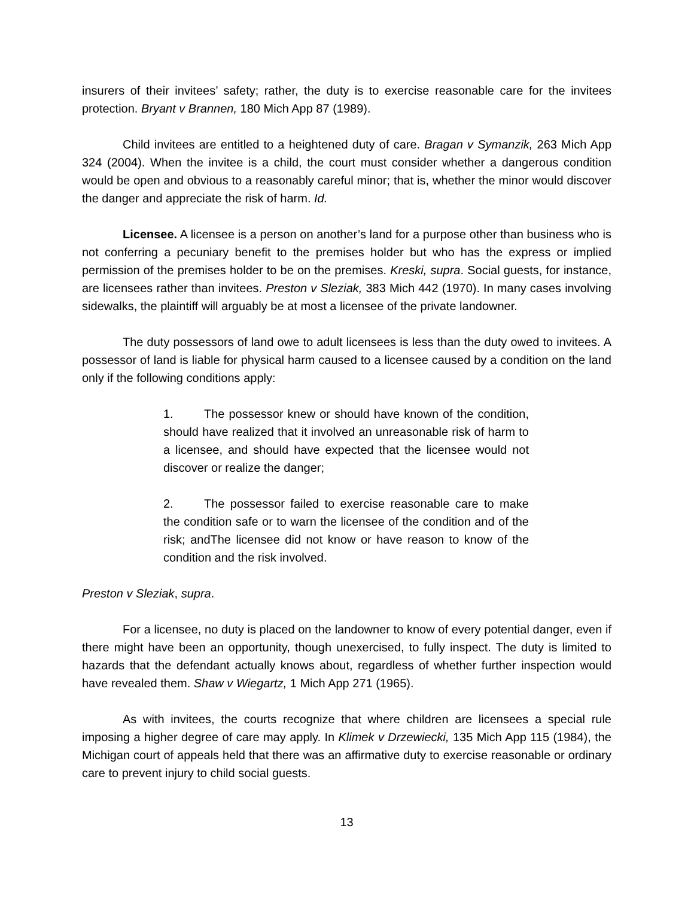insurers of their invitees’ safety; rather, the duty is to exercise reasonable care for the invitees protection. Bryant v Brannen, 180 Mich App 87 (1989).
Child invitees are entitled to a heightened duty of care. Bragan v Symanzik, 263 Mich App 324 (2004). When the invitee is a child, the court must consider whether a dangerous condition would be open and obvious to a reasonably careful minor; that is, whether the minor would discover the danger and appreciate the risk of harm. Id.
Licensee. A licensee is a person on another’s land for a purpose other than business who is not conferring a pecuniary benefit to the premises holder but who has the express or implied permission of the premises holder to be on the premises. Kreski, supra. Social guests, for instance, are licensees rather than invitees. Preston v Sleziak, 383 Mich 442 (1970). In many cases involving sidewalks, the plaintiff will arguably be at most a licensee of the private landowner.
The duty possessors of land owe to adult licensees is less than the duty owed to invitees. A possessor of land is liable for physical harm caused to a licensee caused by a condition on the land only if the following conditions apply:
1. The possessor knew or should have known of the condition, should have realized that it involved an unreasonable risk of harm to a licensee, and should have expected that the licensee would not discover or realize the danger;
2. The possessor failed to exercise reasonable care to make the condition safe or to warn the licensee of the condition and of the risk; andThe licensee did not know or have reason to know of the condition and the risk involved.
Preston v Sleziak, supra.
For a licensee, no duty is placed on the landowner to know of every potential danger, even if there might have been an opportunity, though unexercised, to fully inspect. The duty is limited to hazards that the defendant actually knows about, regardless of whether further inspection would have revealed them. Shaw v Wiegartz, 1 Mich App 271 (1965).
As with invitees, the courts recognize that where children are licensees a special rule imposing a higher degree of care may apply. In Klimek v Drzewiecki, 135 Mich App 115 (1984), the Michigan court of appeals held that there was an affirmative duty to exercise reasonable or ordinary care to prevent injury to child social guests.
13